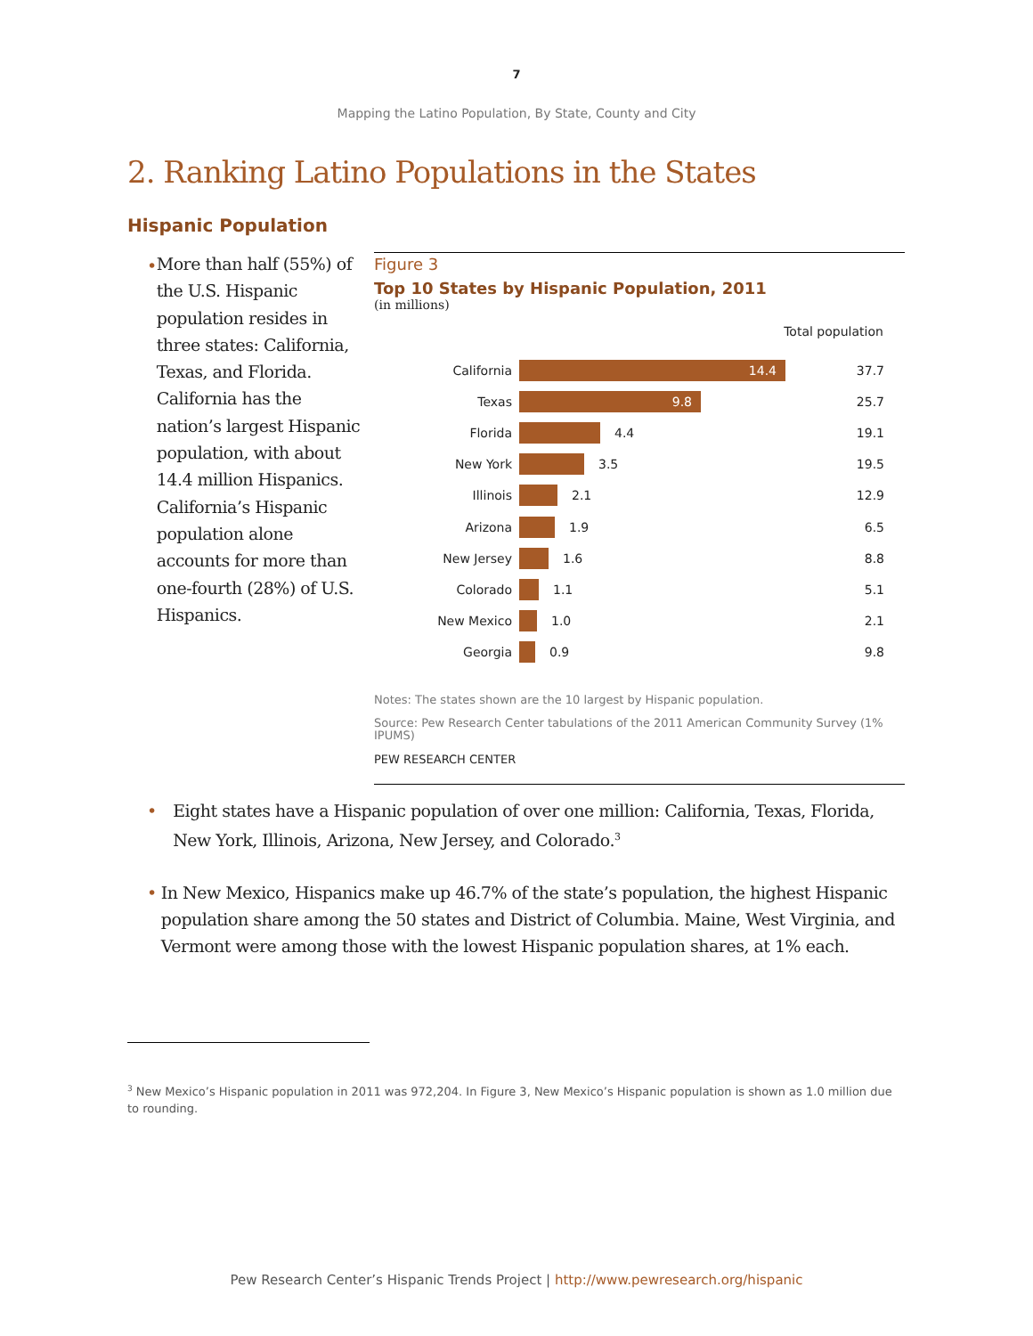7
Mapping the Latino Population, By State, County and City
2. Ranking Latino Populations in the States
Hispanic Population
• More than half (55%) of the U.S. Hispanic population resides in three states: California, Texas, and Florida. California has the nation’s largest Hispanic population, with about 14.4 million Hispanics. California’s Hispanic population alone accounts for more than one-fourth (28%) of U.S. Hispanics.
Figure 3
Top 10 States by Hispanic Population, 2011
(in millions)
Total population
California 14.4 37.7
Texas 9.8 25.7
Florida 4.4 19.1
New York 3.5 19.5
Illinois 2.1 12.9
Arizona 1.9 6.5
New Jersey 1.6 8.8
Colorado 1.1 5.1
New Mexico 1.0 2.1
Georgia 0.9 9.8
Notes: The states shown are the 10 largest by Hispanic population.
Source: Pew Research Center tabulations of the 2011 American Community Survey (1% IPUMS)
PEW RESEARCH CENTER
• Eight states have a Hispanic population of over one million: California, Texas, Florida, New York, Illinois, Arizona, New Jersey, and Colorado.<sup>3</sup>
• In New Mexico, Hispanics make up 46.7% of the state’s population, the highest Hispanic population share among the 50 states and District of Columbia. Maine, West Virginia, and Vermont were among those with the lowest Hispanic population shares, at 1% each.
<sup>3</sup> New Mexico’s Hispanic population in 2011 was 972,204. In Figure 3, New Mexico’s Hispanic population is shown as 1.0 million due to rounding.
Pew Research Center’s Hispanic Trends Project | http://www.pewresearch.org/hispanic